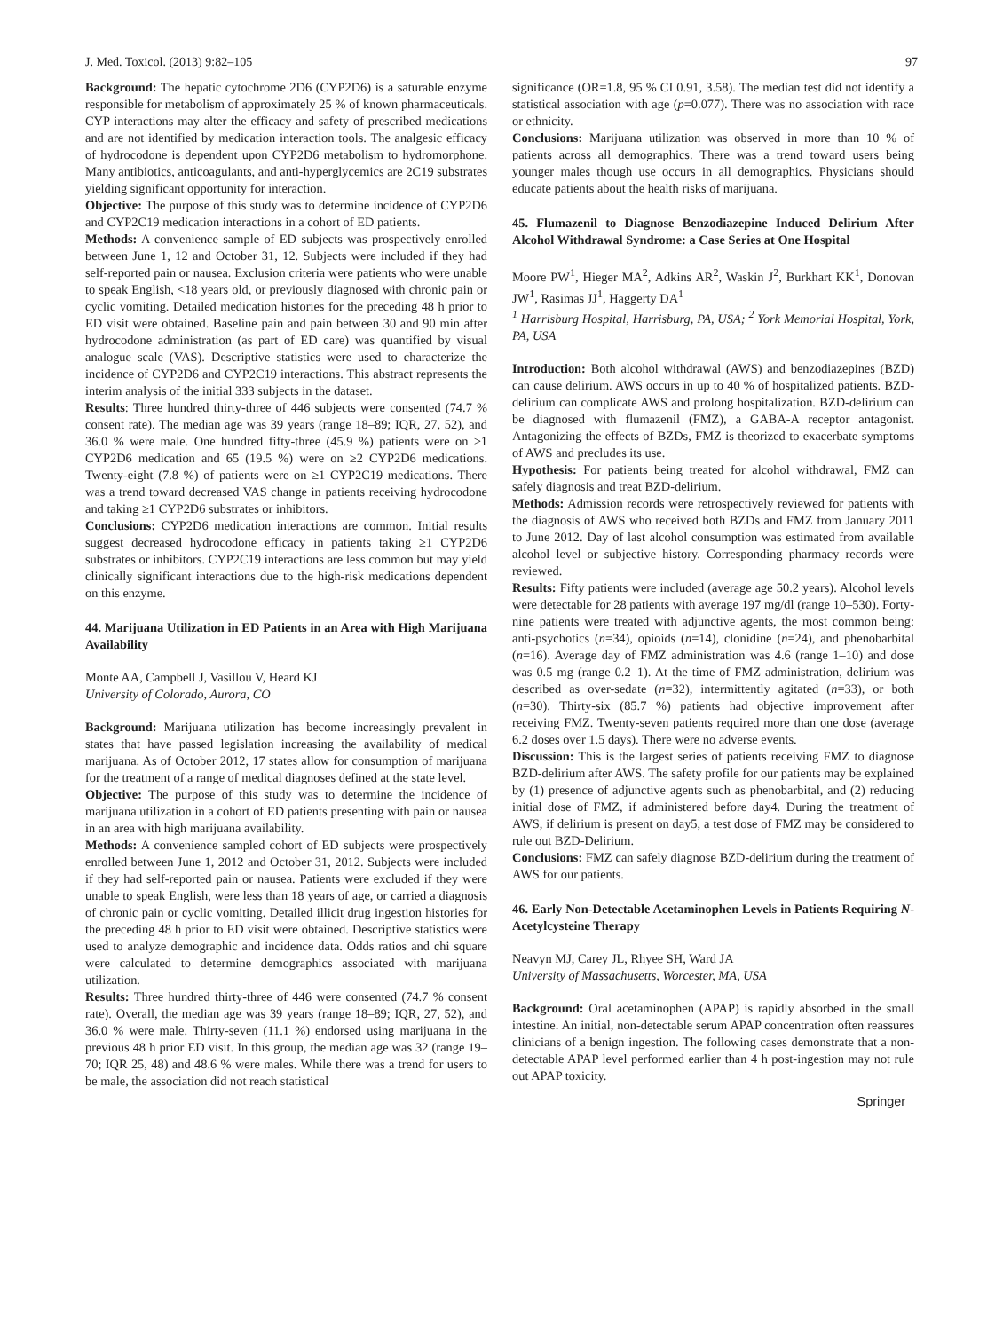J. Med. Toxicol. (2013) 9:82–105 97
Background: The hepatic cytochrome 2D6 (CYP2D6) is a saturable enzyme responsible for metabolism of approximately 25 % of known pharmaceuticals. CYP interactions may alter the efficacy and safety of prescribed medications and are not identified by medication interaction tools. The analgesic efficacy of hydrocodone is dependent upon CYP2D6 metabolism to hydromorphone. Many antibiotics, anticoagulants, and anti-hyperglycemics are 2C19 substrates yielding significant opportunity for interaction.
Objective: The purpose of this study was to determine incidence of CYP2D6 and CYP2C19 medication interactions in a cohort of ED patients.
Methods: A convenience sample of ED subjects was prospectively enrolled between June 1, 12 and October 31, 12. Subjects were included if they had self-reported pain or nausea. Exclusion criteria were patients who were unable to speak English, <18 years old, or previously diagnosed with chronic pain or cyclic vomiting. Detailed medication histories for the preceding 48 h prior to ED visit were obtained. Baseline pain and pain between 30 and 90 min after hydrocodone administration (as part of ED care) was quantified by visual analogue scale (VAS). Descriptive statistics were used to characterize the incidence of CYP2D6 and CYP2C19 interactions. This abstract represents the interim analysis of the initial 333 subjects in the dataset.
Results: Three hundred thirty-three of 446 subjects were consented (74.7 % consent rate). The median age was 39 years (range 18–89; IQR, 27, 52), and 36.0 % were male. One hundred fifty-three (45.9 %) patients were on ≥1 CYP2D6 medication and 65 (19.5 %) were on ≥2 CYP2D6 medications. Twenty-eight (7.8 %) of patients were on ≥1 CYP2C19 medications. There was a trend toward decreased VAS change in patients receiving hydrocodone and taking ≥1 CYP2D6 substrates or inhibitors.
Conclusions: CYP2D6 medication interactions are common. Initial results suggest decreased hydrocodone efficacy in patients taking ≥1 CYP2D6 substrates or inhibitors. CYP2C19 interactions are less common but may yield clinically significant interactions due to the high-risk medications dependent on this enzyme.
44. Marijuana Utilization in ED Patients in an Area with High Marijuana Availability
Monte AA, Campbell J, Vasillou V, Heard KJ
University of Colorado, Aurora, CO
Background: Marijuana utilization has become increasingly prevalent in states that have passed legislation increasing the availability of medical marijuana. As of October 2012, 17 states allow for consumption of marijuana for the treatment of a range of medical diagnoses defined at the state level.
Objective: The purpose of this study was to determine the incidence of marijuana utilization in a cohort of ED patients presenting with pain or nausea in an area with high marijuana availability.
Methods: A convenience sampled cohort of ED subjects were prospectively enrolled between June 1, 2012 and October 31, 2012. Subjects were included if they had self-reported pain or nausea. Patients were excluded if they were unable to speak English, were less than 18 years of age, or carried a diagnosis of chronic pain or cyclic vomiting. Detailed illicit drug ingestion histories for the preceding 48 h prior to ED visit were obtained. Descriptive statistics were used to analyze demographic and incidence data. Odds ratios and chi square were calculated to determine demographics associated with marijuana utilization.
Results: Three hundred thirty-three of 446 were consented (74.7 % consent rate). Overall, the median age was 39 years (range 18–89; IQR, 27, 52), and 36.0 % were male. Thirty-seven (11.1 %) endorsed using marijuana in the previous 48 h prior ED visit. In this group, the median age was 32 (range 19–70; IQR 25, 48) and 48.6 % were males. While there was a trend for users to be male, the association did not reach statistical
significance (OR=1.8, 95 % CI 0.91, 3.58). The median test did not identify a statistical association with age (p=0.077). There was no association with race or ethnicity.
Conclusions: Marijuana utilization was observed in more than 10 % of patients across all demographics. There was a trend toward users being younger males though use occurs in all demographics. Physicians should educate patients about the health risks of marijuana.
45. Flumazenil to Diagnose Benzodiazepine Induced Delirium After Alcohol Withdrawal Syndrome: a Case Series at One Hospital
Moore PW<sup>1</sup>, Hieger MA<sup>2</sup>, Adkins AR<sup>2</sup>, Waskin J<sup>2</sup>, Burkhart KK<sup>1</sup>, Donovan JW<sup>1</sup>, Rasimas JJ<sup>1</sup>, Haggerty DA<sup>1</sup>
<sup>1</sup> Harrisburg Hospital, Harrisburg, PA, USA; <sup>2</sup> York Memorial Hospital, York, PA, USA
Introduction: Both alcohol withdrawal (AWS) and benzodiazepines (BZD) can cause delirium. AWS occurs in up to 40 % of hospitalized patients. BZD-delirium can complicate AWS and prolong hospitalization. BZD-delirium can be diagnosed with flumazenil (FMZ), a GABA-A receptor antagonist. Antagonizing the effects of BZDs, FMZ is theorized to exacerbate symptoms of AWS and precludes its use.
Hypothesis: For patients being treated for alcohol withdrawal, FMZ can safely diagnosis and treat BZD-delirium.
Methods: Admission records were retrospectively reviewed for patients with the diagnosis of AWS who received both BZDs and FMZ from January 2011 to June 2012. Day of last alcohol consumption was estimated from available alcohol level or subjective history. Corresponding pharmacy records were reviewed.
Results: Fifty patients were included (average age 50.2 years). Alcohol levels were detectable for 28 patients with average 197 mg/dl (range 10–530). Forty-nine patients were treated with adjunctive agents, the most common being: anti-psychotics (n=34), opioids (n=14), clonidine (n=24), and phenobarbital (n=16). Average day of FMZ administration was 4.6 (range 1–10) and dose was 0.5 mg (range 0.2–1). At the time of FMZ administration, delirium was described as over-sedate (n=32), intermittently agitated (n=33), or both (n=30). Thirty-six (85.7 %) patients had objective improvement after receiving FMZ. Twenty-seven patients required more than one dose (average 6.2 doses over 1.5 days). There were no adverse events.
Discussion: This is the largest series of patients receiving FMZ to diagnose BZD-delirium after AWS. The safety profile for our patients may be explained by (1) presence of adjunctive agents such as phenobarbital, and (2) reducing initial dose of FMZ, if administered before day4. During the treatment of AWS, if delirium is present on day5, a test dose of FMZ may be considered to rule out BZD-Delirium.
Conclusions: FMZ can safely diagnose BZD-delirium during the treatment of AWS for our patients.
46. Early Non-Detectable Acetaminophen Levels in Patients Requiring N-Acetylcysteine Therapy
Neavyn MJ, Carey JL, Rhyee SH, Ward JA
University of Massachusetts, Worcester, MA, USA
Background: Oral acetaminophen (APAP) is rapidly absorbed in the small intestine. An initial, non-detectable serum APAP concentration often reassures clinicians of a benign ingestion. The following cases demonstrate that a non-detectable APAP level performed earlier than 4 h post-ingestion may not rule out APAP toxicity.
Springer